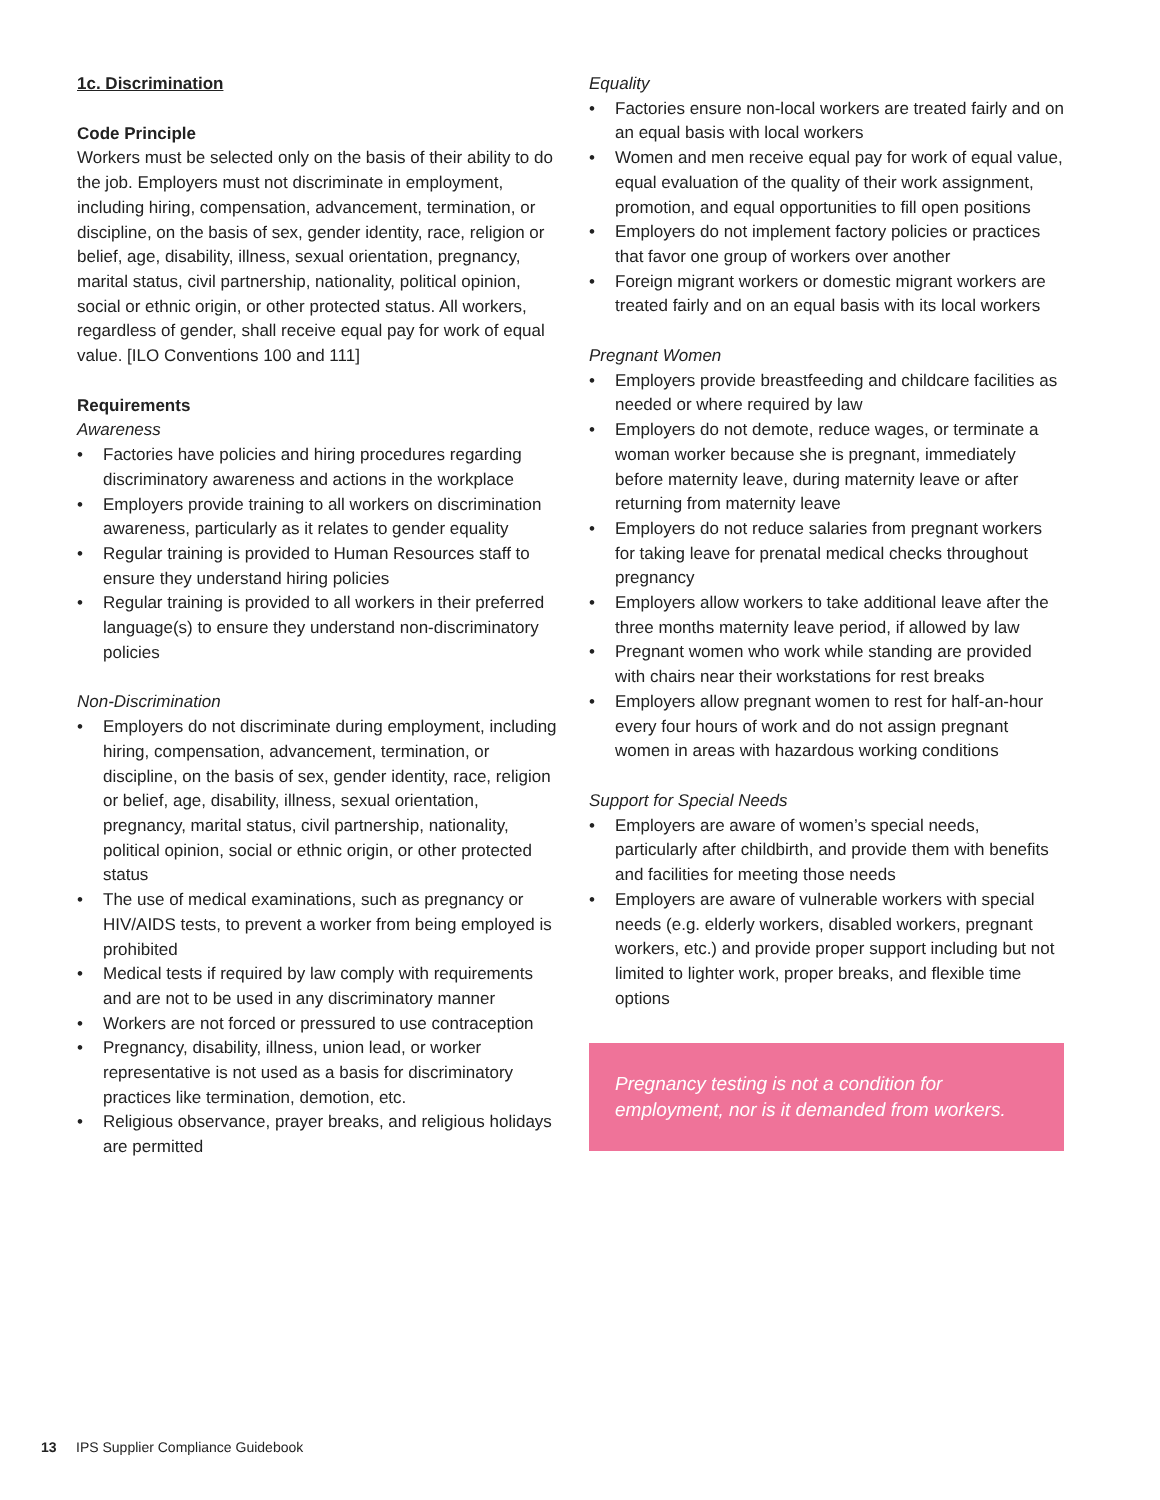1c. Discrimination
Code Principle
Workers must be selected only on the basis of their ability to do the job. Employers must not discriminate in employment, including hiring, compensation, advancement, termination, or discipline, on the basis of sex, gender identity, race, religion or belief, age, disability, illness, sexual orientation, pregnancy, marital status, civil partnership, nationality, political opinion, social or ethnic origin, or other protected status. All workers, regardless of gender, shall receive equal pay for work of equal value. [ILO Conventions 100 and 111]
Requirements
Awareness
• Factories have policies and hiring procedures regarding discriminatory awareness and actions in the workplace
• Employers provide training to all workers on discrimination awareness, particularly as it relates to gender equality
• Regular training is provided to Human Resources staff to ensure they understand hiring policies
• Regular training is provided to all workers in their preferred language(s) to ensure they understand non-discriminatory policies
Non-Discrimination
• Employers do not discriminate during employment, including hiring, compensation, advancement, termination, or discipline, on the basis of sex, gender identity, race, religion or belief, age, disability, illness, sexual orientation, pregnancy, marital status, civil partnership, nationality, political opinion, social or ethnic origin, or other protected status
• The use of medical examinations, such as pregnancy or HIV/AIDS tests, to prevent a worker from being employed is prohibited
• Medical tests if required by law comply with requirements and are not to be used in any discriminatory manner
• Workers are not forced or pressured to use contraception
• Pregnancy, disability, illness, union lead, or worker representative is not used as a basis for discriminatory practices like termination, demotion, etc.
• Religious observance, prayer breaks, and religious holidays are permitted
Equality
• Factories ensure non-local workers are treated fairly and on an equal basis with local workers
• Women and men receive equal pay for work of equal value, equal evaluation of the quality of their work assignment, promotion, and equal opportunities to fill open positions
• Employers do not implement factory policies or practices that favor one group of workers over another
• Foreign migrant workers or domestic migrant workers are treated fairly and on an equal basis with its local workers
Pregnant Women
• Employers provide breastfeeding and childcare facilities as needed or where required by law
• Employers do not demote, reduce wages, or terminate a woman worker because she is pregnant, immediately before maternity leave, during maternity leave or after returning from maternity leave
• Employers do not reduce salaries from pregnant workers for taking leave for prenatal medical checks throughout pregnancy
• Employers allow workers to take additional leave after the three months maternity leave period, if allowed by law
• Pregnant women who work while standing are provided with chairs near their workstations for rest breaks
• Employers allow pregnant women to rest for half-an-hour every four hours of work and do not assign pregnant women in areas with hazardous working conditions
Support for Special Needs
• Employers are aware of women’s special needs, particularly after childbirth, and provide them with benefits and facilities for meeting those needs
• Employers are aware of vulnerable workers with special needs (e.g. elderly workers, disabled workers, pregnant workers, etc.) and provide proper support including but not limited to lighter work, proper breaks, and flexible time options
Pregnancy testing is not a condition for employment, nor is it demanded from workers.
13 IPS Supplier Compliance Guidebook